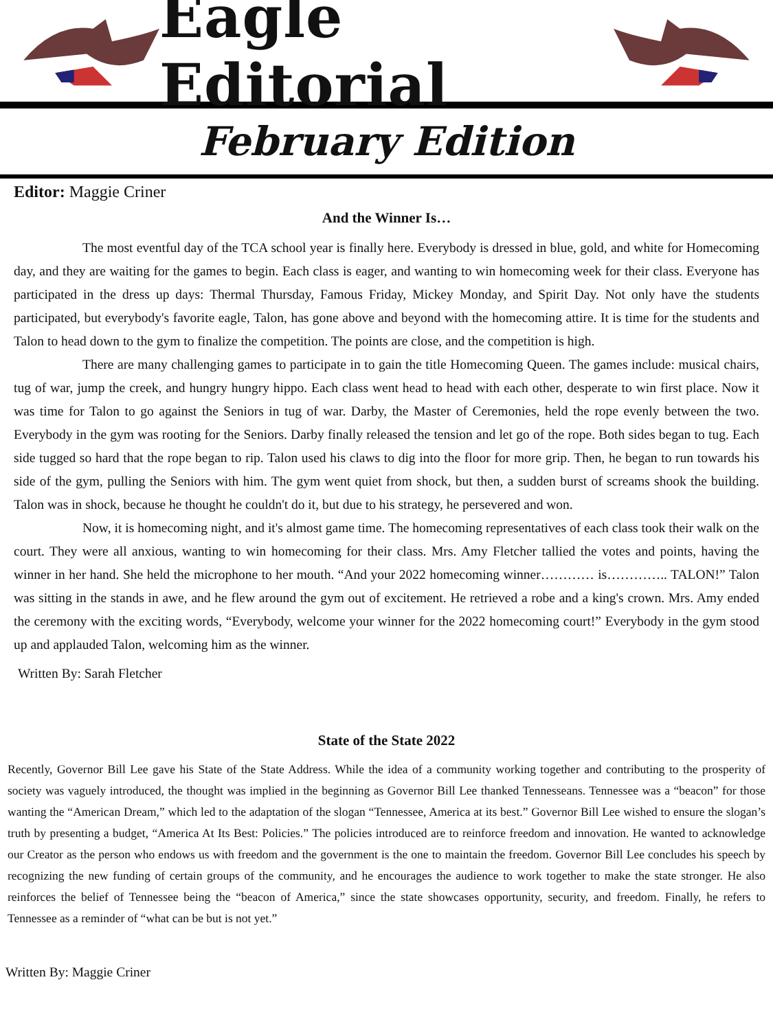Eagle Editorial
February Edition
Editor: Maggie Criner
And the Winner Is…
The most eventful day of the TCA school year is finally here. Everybody is dressed in blue, gold, and white for Homecoming day, and they are waiting for the games to begin. Each class is eager, and wanting to win homecoming week for their class. Everyone has participated in the dress up days: Thermal Thursday, Famous Friday, Mickey Monday, and Spirit Day. Not only have the students participated, but everybody's favorite eagle, Talon, has gone above and beyond with the homecoming attire. It is time for the students and Talon to head down to the gym to finalize the competition. The points are close, and the competition is high.
There are many challenging games to participate in to gain the title Homecoming Queen. The games include: musical chairs, tug of war, jump the creek, and hungry hungry hippo. Each class went head to head with each other, desperate to win first place. Now it was time for Talon to go against the Seniors in tug of war. Darby, the Master of Ceremonies, held the rope evenly between the two. Everybody in the gym was rooting for the Seniors. Darby finally released the tension and let go of the rope. Both sides began to tug. Each side tugged so hard that the rope began to rip. Talon used his claws to dig into the floor for more grip. Then, he began to run towards his side of the gym, pulling the Seniors with him. The gym went quiet from shock, but then, a sudden burst of screams shook the building. Talon was in shock, because he thought he couldn't do it, but due to his strategy, he persevered and won.
Now, it is homecoming night, and it's almost game time. The homecoming representatives of each class took their walk on the court. They were all anxious, wanting to win homecoming for their class. Mrs. Amy Fletcher tallied the votes and points, having the winner in her hand. She held the microphone to her mouth. “And your 2022 homecoming winner………… is………….. TALON!” Talon was sitting in the stands in awe, and he flew around the gym out of excitement. He retrieved a robe and a king's crown. Mrs. Amy ended the ceremony with the exciting words, “Everybody, welcome your winner for the 2022 homecoming court!” Everybody in the gym stood up and applauded Talon, welcoming him as the winner.
Written By: Sarah Fletcher
State of the State 2022
Recently, Governor Bill Lee gave his State of the State Address. While the idea of a community working together and contributing to the prosperity of society was vaguely introduced, the thought was implied in the beginning as Governor Bill Lee thanked Tennesseans. Tennessee was a “beacon” for those wanting the “American Dream,” which led to the adaptation of the slogan “Tennessee, America at its best.” Governor Bill Lee wished to ensure the slogan’s truth by presenting a budget, “America At Its Best: Policies.” The policies introduced are to reinforce freedom and innovation. He wanted to acknowledge our Creator as the person who endows us with freedom and the government is the one to maintain the freedom. Governor Bill Lee concludes his speech by recognizing the new funding of certain groups of the community, and he encourages the audience to work together to make the state stronger. He also reinforces the belief of Tennessee being the “beacon of America,” since the state showcases opportunity, security, and freedom. Finally, he refers to Tennessee as a reminder of “what can be but is not yet.”
Written By: Maggie Criner